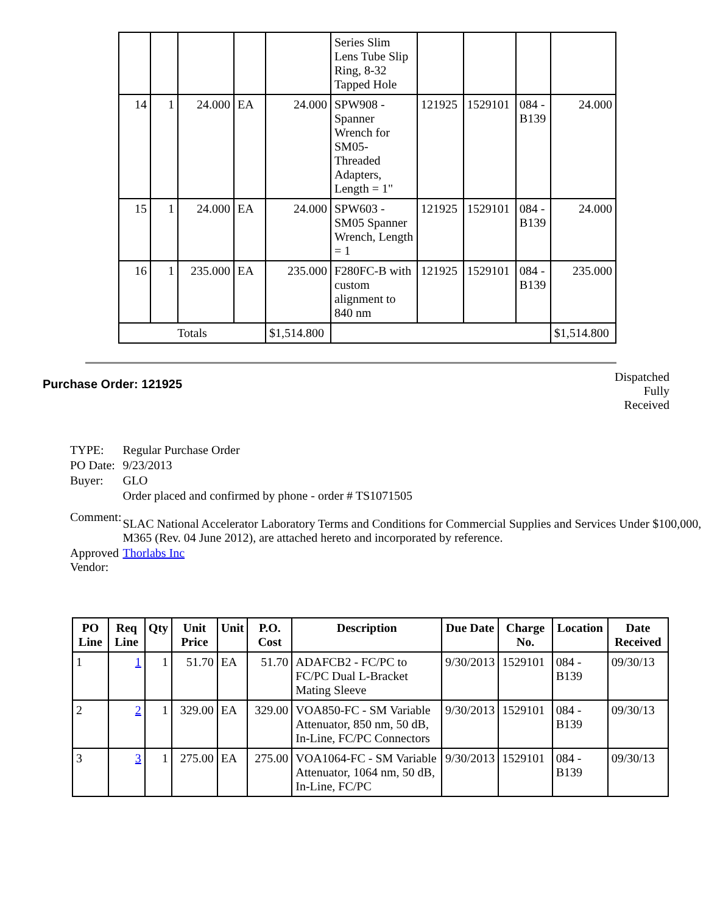| | | | | | Series Slim Lens Tube Slip Ring, 8-32 Tapped Hole | | | | |
| 14 | 1 | 24.000 | EA | 24.000 | SPW908 - Spanner Wrench for SM05-Threaded Adapters, Length = 1" | 121925 | 1529101 | 084 - B139 | 24.000 |
| 15 | 1 | 24.000 | EA | 24.000 | SPW603 - SM05 Spanner Wrench, Length = 1 | 121925 | 1529101 | 084 - B139 | 24.000 |
| 16 | 1 | 235.000 | EA | 235.000 | F280FC-B with custom alignment to 840 nm | 121925 | 1529101 | 084 - B139 | 235.000 |
| Totals | | | | $1,514.800 | | | | | $1,514.800 |
Purchase Order: 121925
Dispatched
Fully
Received
| TYPE: | Regular Purchase Order |
| PO Date: | 9/23/2013 |
| Buyer: | GLO |
| Comment: | Order placed and confirmed by phone - order # TS1071505 SLAC National Accelerator Laboratory Terms and Conditions for Commercial Supplies and Services Under $100,000, M365 (Rev. 04 June 2012), are attached hereto and incorporated by reference. |
| Approved Vendor: | Thorlabs Inc |
| PO Line | Req Line | Qty | Unit Price | Unit | P.O. Cost | Description | Due Date | Charge No. | Location | Date Received |
| --- | --- | --- | --- | --- | --- | --- | --- | --- | --- | --- |
| 1 | 1 | 1 | 51.70 | EA | 51.70 | ADAFCB2 - FC/PC to FC/PC Dual L-Bracket Mating Sleeve | 9/30/2013 | 1529101 | 084 - B139 | 09/30/13 |
| 2 | 2 | 1 | 329.00 | EA | 329.00 | VOA850-FC - SM Variable Attenuator, 850 nm, 50 dB, In-Line, FC/PC Connectors | 9/30/2013 | 1529101 | 084 - B139 | 09/30/13 |
| 3 | 3 | 1 | 275.00 | EA | 275.00 | VOA1064-FC - SM Variable Attenuator, 1064 nm, 50 dB, In-Line, FC/PC | 9/30/2013 | 1529101 | 084 - B139 | 09/30/13 |